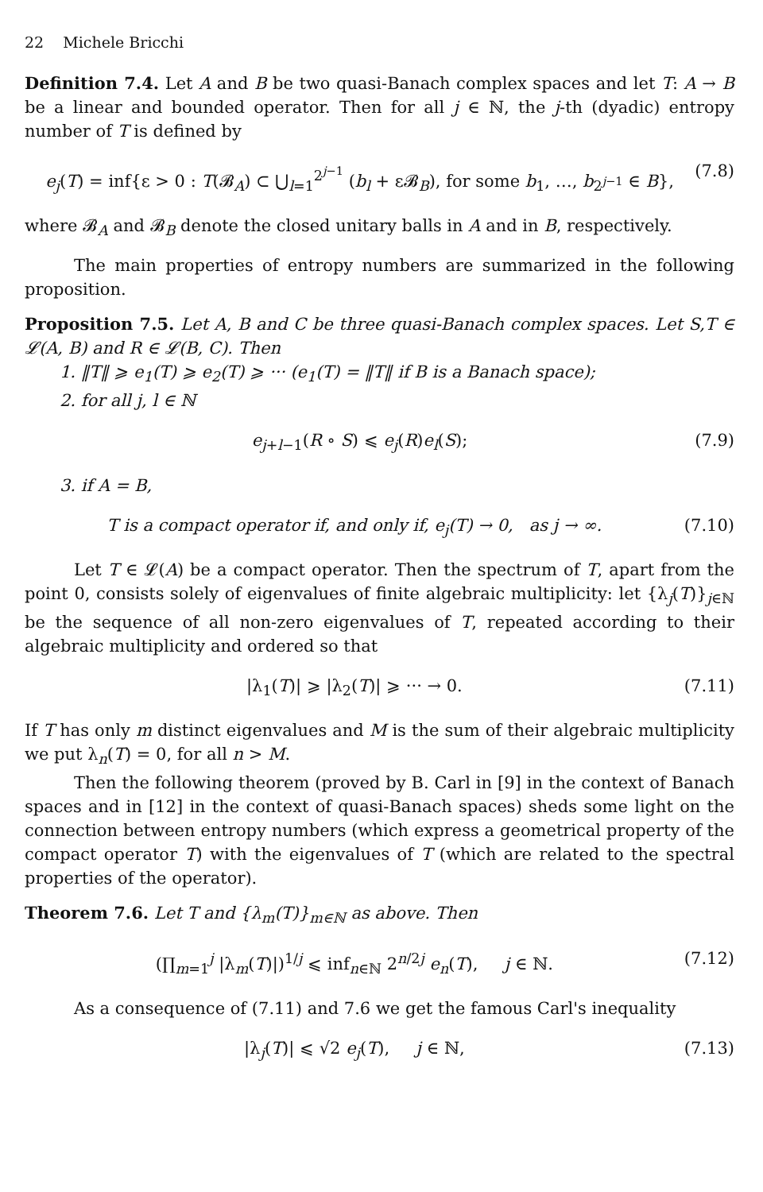22 Michele Bricchi
Definition 7.4. Let A and B be two quasi-Banach complex spaces and let T: A → B be a linear and bounded operator. Then for all j ∈ ℕ, the j-th (dyadic) entropy number of T is defined by
e<sub>j</sub>(T) = inf{ε > 0 : T(𝓑<sub>A</sub>) ⊂ ⋃<sub>l=1</sub><sup>2<sup>j−1</sup></sup> (b<sub>l</sub> + ε𝓑<sub>B</sub>), for some b<sub>1</sub>, …, b<sub>2<sup>j−1</sup></sub> ∈ B}, (7.8)
where 𝓑<sub>A</sub> and 𝓑<sub>B</sub> denote the closed unitary balls in A and in B, respectively.
The main properties of entropy numbers are summarized in the following proposition.
Proposition 7.5. Let A, B and C be three quasi-Banach complex spaces. Let S,T ∈ 𝓛(A, B) and R ∈ 𝓛(B, C). Then
1. ‖T‖ ⩾ e<sub>1</sub>(T) ⩾ e<sub>2</sub>(T) ⩾ ··· (e<sub>1</sub>(T) = ‖T‖ if B is a Banach space);
2. for all j, l ∈ ℕ
e<sub>j+l−1</sub>(R ∘ S) ⩽ e<sub>j</sub>(R)e<sub>l</sub>(S); (7.9)
3. if A = B,
T is a compact operator if, and only if, e<sub>j</sub>(T) → 0, as j → ∞. (7.10)
Let T ∈ 𝓛(A) be a compact operator. Then the spectrum of T, apart from the point 0, consists solely of eigenvalues of finite algebraic multiplicity: let {λ<sub>j</sub>(T)}<sub>j∈ℕ</sub> be the sequence of all non-zero eigenvalues of T, repeated according to their algebraic multiplicity and ordered so that
|λ<sub>1</sub>(T)| ⩾ |λ<sub>2</sub>(T)| ⩾ ··· → 0. (7.11)
If T has only m distinct eigenvalues and M is the sum of their algebraic multiplicity we put λ<sub>n</sub>(T) = 0, for all n > M.
Then the following theorem (proved by B. Carl in [9] in the context of Banach spaces and in [12] in the context of quasi-Banach spaces) sheds some light on the connection between entropy numbers (which express a geometrical property of the compact operator T) with the eigenvalues of T (which are related to the spectral properties of the operator).
Theorem 7.6. Let T and {λ<sub>m</sub>(T)}<sub>m∈ℕ</sub> as above. Then
(∏<sub>m=1</sub><sup>j</sup> |λ<sub>m</sub>(T)|)<sup>1/j</sup> ⩽ inf<sub>n∈ℕ</sub> 2<sup>n/2j</sup> e<sub>n</sub>(T), j ∈ ℕ. (7.12)
As a consequence of (7.11) and 7.6 we get the famous Carl's inequality
|λ<sub>j</sub>(T)| ⩽ √2 e<sub>j</sub>(T), j ∈ ℕ, (7.13)